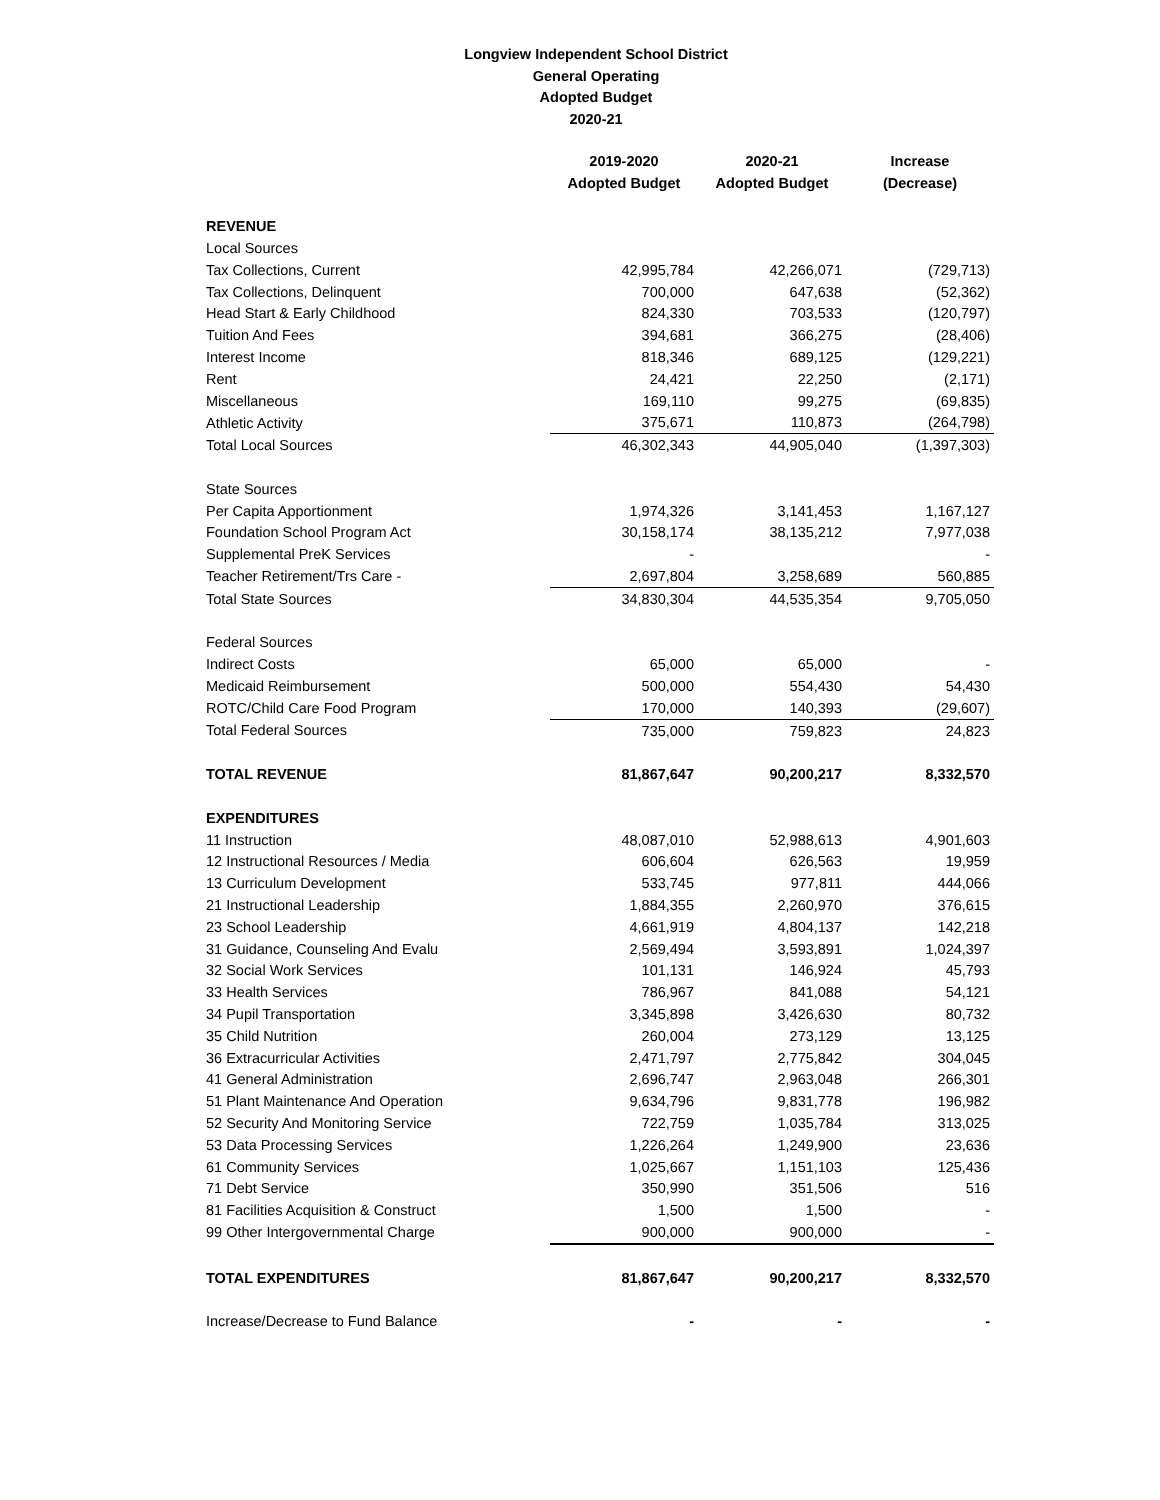Longview Independent School District
General Operating
Adopted Budget
2020-21
| | 2019-2020 | 2020-21 | Increase |
| | Adopted Budget | Adopted Budget | (Decrease) |
| REVENUE | | | |
| Local Sources | | | |
| Tax Collections, Current | 42,995,784 | 42,266,071 | (729,713) |
| Tax Collections, Delinquent | 700,000 | 647,638 | (52,362) |
| Head Start & Early Childhood | 824,330 | 703,533 | (120,797) |
| Tuition And Fees | 394,681 | 366,275 | (28,406) |
| Interest Income | 818,346 | 689,125 | (129,221) |
| Rent | 24,421 | 22,250 | (2,171) |
| Miscellaneous | 169,110 | 99,275 | (69,835) |
| Athletic Activity | 375,671 | 110,873 | (264,798) |
| Total Local Sources | 46,302,343 | 44,905,040 | (1,397,303) |
| State Sources | | | |
| Per Capita Apportionment | 1,974,326 | 3,141,453 | 1,167,127 |
| Foundation School Program Act | 30,158,174 | 38,135,212 | 7,977,038 |
| Supplemental PreK Services | - | | - |
| Teacher Retirement/Trs Care - | 2,697,804 | 3,258,689 | 560,885 |
| Total State Sources | 34,830,304 | 44,535,354 | 9,705,050 |
| Federal Sources | | | |
| Indirect Costs | 65,000 | 65,000 | - |
| Medicaid Reimbursement | 500,000 | 554,430 | 54,430 |
| ROTC/Child Care Food Program | 170,000 | 140,393 | (29,607) |
| Total Federal Sources | 735,000 | 759,823 | 24,823 |
| TOTAL REVENUE | 81,867,647 | 90,200,217 | 8,332,570 |
| EXPENDITURES | | | |
| 11 Instruction | 48,087,010 | 52,988,613 | 4,901,603 |
| 12 Instructional Resources / Media | 606,604 | 626,563 | 19,959 |
| 13 Curriculum Development | 533,745 | 977,811 | 444,066 |
| 21 Instructional Leadership | 1,884,355 | 2,260,970 | 376,615 |
| 23 School Leadership | 4,661,919 | 4,804,137 | 142,218 |
| 31 Guidance, Counseling And Evalu | 2,569,494 | 3,593,891 | 1,024,397 |
| 32 Social Work Services | 101,131 | 146,924 | 45,793 |
| 33 Health Services | 786,967 | 841,088 | 54,121 |
| 34 Pupil Transportation | 3,345,898 | 3,426,630 | 80,732 |
| 35 Child Nutrition | 260,004 | 273,129 | 13,125 |
| 36 Extracurricular Activities | 2,471,797 | 2,775,842 | 304,045 |
| 41 General Administration | 2,696,747 | 2,963,048 | 266,301 |
| 51 Plant Maintenance And Operation | 9,634,796 | 9,831,778 | 196,982 |
| 52 Security And Monitoring Service | 722,759 | 1,035,784 | 313,025 |
| 53 Data Processing Services | 1,226,264 | 1,249,900 | 23,636 |
| 61 Community Services | 1,025,667 | 1,151,103 | 125,436 |
| 71 Debt Service | 350,990 | 351,506 | 516 |
| 81 Facilities Acquisition & Construct | 1,500 | 1,500 | - |
| 99 Other Intergovernmental Charge | 900,000 | 900,000 | - |
| TOTAL EXPENDITURES | 81,867,647 | 90,200,217 | 8,332,570 |
| Increase/Decrease to Fund Balance | - | - | - |